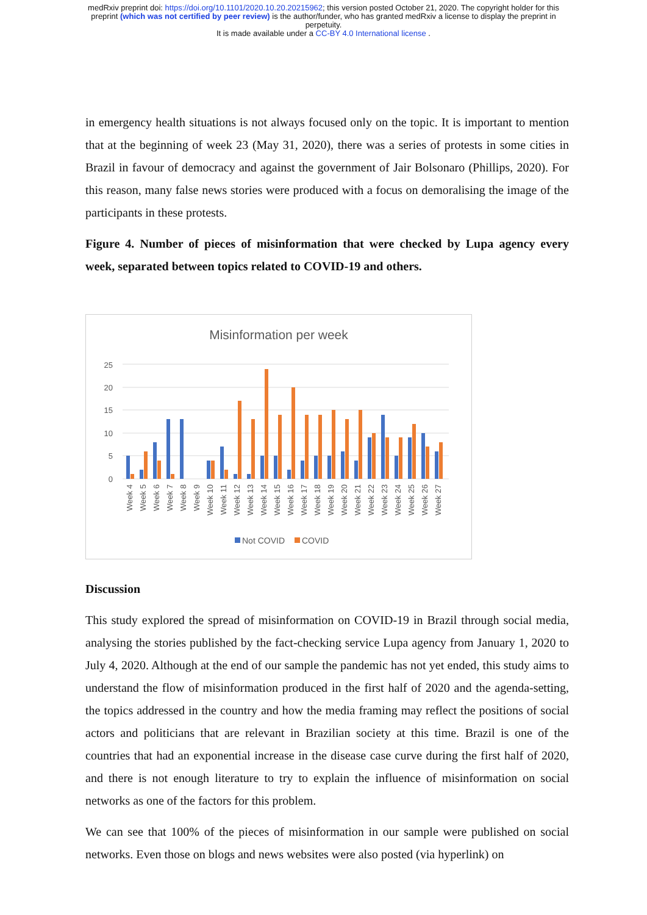medRxiv preprint doi: https://doi.org/10.1101/2020.10.20.20215962; this version posted October 21, 2020. The copyright holder for this
preprint (which was not certified by peer review) is the author/funder, who has granted medRxiv a license to display the preprint in
perpetuity.
It is made available under a CC-BY 4.0 International license .
in emergency health situations is not always focused only on the topic. It is important to mention that at the beginning of week 23 (May 31, 2020), there was a series of protests in some cities in Brazil in favour of democracy and against the government of Jair Bolsonaro (Phillips, 2020). For this reason, many false news stories were produced with a focus on demoralising the image of the participants in these protests.
Figure 4. Number of pieces of misinformation that were checked by Lupa agency every week, separated between topics related to COVID-19 and others.
Misinformation per week
0
5
10
15
20
25
Week 4
Week 5
Week 6
Week 7
Week 8
Week 9
Week 10
Week 11
Week 12
Week 13
Week 14
Week 15
Week 16
Week 17
Week 18
Week 19
Week 20
Week 21
Week 22
Week 23
Week 24
Week 25
Week 26
Week 27
Not COVID
COVID
Discussion
This study explored the spread of misinformation on COVID-19 in Brazil through social media, analysing the stories published by the fact-checking service Lupa agency from January 1, 2020 to July 4, 2020. Although at the end of our sample the pandemic has not yet ended, this study aims to understand the flow of misinformation produced in the first half of 2020 and the agenda-setting, the topics addressed in the country and how the media framing may reflect the positions of social actors and politicians that are relevant in Brazilian society at this time. Brazil is one of the countries that had an exponential increase in the disease case curve during the first half of 2020, and there is not enough literature to try to explain the influence of misinformation on social networks as one of the factors for this problem.
We can see that 100% of the pieces of misinformation in our sample were published on social networks. Even those on blogs and news websites were also posted (via hyperlink) on